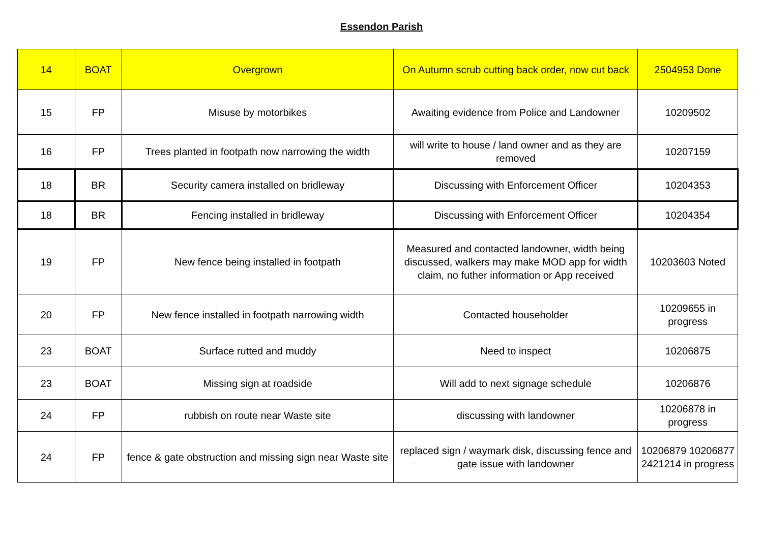Essendon Parish
| 14 | BOAT | Overgrown | On Autumn scrub cutting back order, now cut back | 2504953 Done |
| 15 | FP | Misuse by motorbikes | Awaiting evidence from Police and Landowner | 10209502 |
| 16 | FP | Trees planted in footpath now narrowing the width | will write to house / land owner and as they are removed | 10207159 |
| 18 | BR | Security camera installed on bridleway | Discussing with Enforcement Officer | 10204353 |
| 18 | BR | Fencing installed in bridleway | Discussing with Enforcement Officer | 10204354 |
| 19 | FP | New fence being installed in footpath | Measured and contacted landowner, width being discussed, walkers may make MOD app for width claim, no futher information or App received | 10203603 Noted |
| 20 | FP | New fence installed in footpath narrowing width | Contacted householder | 10209655 in progress |
| 23 | BOAT | Surface rutted and muddy | Need to inspect | 10206875 |
| 23 | BOAT | Missing sign at roadside | Will add to next signage schedule | 10206876 |
| 24 | FP | rubbish on route near Waste site | discussing with landowner | 10206878 in progress |
| 24 | FP | fence & gate obstruction and missing sign near Waste site | replaced sign / waymark disk, discussing fence and gate issue with landowner | 10206879 10206877 2421214 in progress |